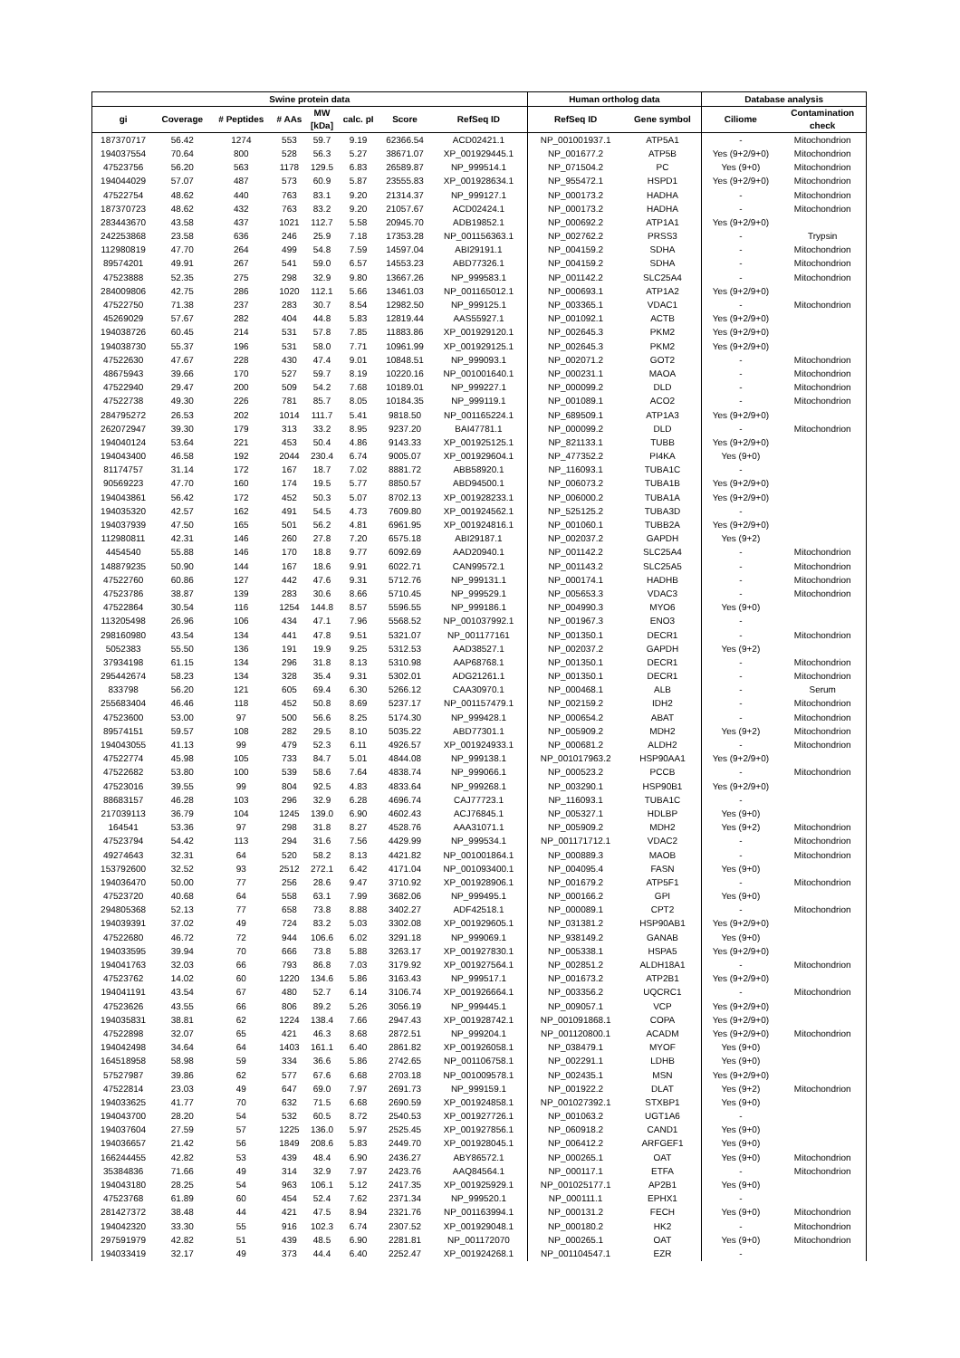| Swine protein data | | | | | | | | Human ortholog data | | Database analysis | |
| --- | --- | --- | --- | --- | --- | --- | --- | --- | --- | --- | --- |
| gi | Coverage | # Peptides | # AAs | MW [kDa] | calc. pI | Score | RefSeq ID | RefSeq ID | Gene symbol | Ciliome | Contamination check |
| 187370717 | 56.42 | 1274 | 553 | 59.7 | 9.19 | 62366.54 | ACD02421.1 | NP_001001937.1 | ATP5A1 | - | Mitochondrion |
| 194037554 | 70.64 | 800 | 528 | 56.3 | 5.27 | 38671.07 | XP_001929445.1 | NP_001677.2 | ATP5B | Yes (9+2/9+0) | Mitochondrion |
| 47523756 | 56.20 | 563 | 1178 | 129.5 | 6.83 | 26589.87 | NP_999514.1 | NP_071504.2 | PC | Yes (9+0) | Mitochondrion |
| 194044029 | 57.07 | 487 | 573 | 60.9 | 5.87 | 23555.83 | XP_001928634.1 | NP_955472.1 | HSPD1 | Yes (9+2/9+0) | Mitochondrion |
| 47522754 | 48.62 | 440 | 763 | 83.1 | 9.20 | 21314.37 | NP_999127.1 | NP_000173.2 | HADHA | - | Mitochondrion |
| 187370723 | 48.62 | 432 | 763 | 83.2 | 9.20 | 21057.67 | ACD02424.1 | NP_000173.2 | HADHA | - | Mitochondrion |
| 283443670 | 43.58 | 437 | 1021 | 112.7 | 5.58 | 20945.70 | ADB19852.1 | NP_000692.2 | ATP1A1 | Yes (9+2/9+0) | |
| 242253868 | 23.58 | 636 | 246 | 25.9 | 7.18 | 17353.28 | NP_001156363.1 | NP_002762.2 | PRSS3 | - | Trypsin |
| 112980819 | 47.70 | 264 | 499 | 54.8 | 7.59 | 14597.04 | ABI29191.1 | NP_004159.2 | SDHA | - | Mitochondrion |
| 89574201 | 49.91 | 267 | 541 | 59.0 | 6.57 | 14553.23 | ABD77326.1 | NP_004159.2 | SDHA | - | Mitochondrion |
| 47523888 | 52.35 | 275 | 298 | 32.9 | 9.80 | 13667.26 | NP_999583.1 | NP_001142.2 | SLC25A4 | - | Mitochondrion |
| 284009806 | 42.75 | 286 | 1020 | 112.1 | 5.66 | 13461.03 | NP_001165012.1 | NP_000693.1 | ATP1A2 | Yes (9+2/9+0) | |
| 47522750 | 71.38 | 237 | 283 | 30.7 | 8.54 | 12982.50 | NP_999125.1 | NP_003365.1 | VDAC1 | - | Mitochondrion |
| 45269029 | 57.67 | 282 | 404 | 44.8 | 5.83 | 12819.44 | AAS55927.1 | NP_001092.1 | ACTB | Yes (9+2/9+0) | |
| 194038726 | 60.45 | 214 | 531 | 57.8 | 7.85 | 11883.86 | XP_001929120.1 | NP_002645.3 | PKM2 | Yes (9+2/9+0) | |
| 194038730 | 55.37 | 196 | 531 | 58.0 | 7.71 | 10961.99 | XP_001929125.1 | NP_002645.3 | PKM2 | Yes (9+2/9+0) | |
| 47522630 | 47.67 | 228 | 430 | 47.4 | 9.01 | 10848.51 | NP_999093.1 | NP_002071.2 | GOT2 | - | Mitochondrion |
| 48675943 | 39.66 | 170 | 527 | 59.7 | 8.19 | 10220.16 | NP_001001640.1 | NP_000231.1 | MAOA | - | Mitochondrion |
| 47522940 | 29.47 | 200 | 509 | 54.2 | 7.68 | 10189.01 | NP_999227.1 | NP_000099.2 | DLD | - | Mitochondrion |
| 47522738 | 49.30 | 226 | 781 | 85.7 | 8.05 | 10184.35 | NP_999119.1 | NP_001089.1 | ACO2 | - | Mitochondrion |
| 284795272 | 26.53 | 202 | 1014 | 111.7 | 5.41 | 9818.50 | NP_001165224.1 | NP_689509.1 | ATP1A3 | Yes (9+2/9+0) | |
| 262072947 | 39.30 | 179 | 313 | 33.2 | 8.95 | 9237.20 | BAI47781.1 | NP_000099.2 | DLD | - | Mitochondrion |
| 194040124 | 53.64 | 221 | 453 | 50.4 | 4.86 | 9143.33 | XP_001925125.1 | NP_821133.1 | TUBB | Yes (9+2/9+0) | |
| 194043400 | 46.58 | 192 | 2044 | 230.4 | 6.74 | 9005.07 | XP_001929604.1 | NP_477352.2 | PI4KA | Yes (9+0) | |
| 81174757 | 31.14 | 172 | 167 | 18.7 | 7.02 | 8881.72 | ABB58920.1 | NP_116093.1 | TUBA1C | - | |
| 90569223 | 47.70 | 160 | 174 | 19.5 | 5.77 | 8850.57 | ABD94500.1 | NP_006073.2 | TUBA1B | Yes (9+2/9+0) | |
| 194043861 | 56.42 | 172 | 452 | 50.3 | 5.07 | 8702.13 | XP_001928233.1 | NP_006000.2 | TUBA1A | Yes (9+2/9+0) | |
| 194035320 | 42.57 | 162 | 491 | 54.5 | 4.73 | 7609.80 | XP_001924562.1 | NP_525125.2 | TUBA3D | - | |
| 194037939 | 47.50 | 165 | 501 | 56.2 | 4.81 | 6961.95 | XP_001924816.1 | NP_001060.1 | TUBB2A | Yes (9+2/9+0) | |
| 112980811 | 42.31 | 146 | 260 | 27.8 | 7.20 | 6575.18 | ABI29187.1 | NP_002037.2 | GAPDH | Yes (9+2) | |
| 4454540 | 55.88 | 146 | 170 | 18.8 | 9.77 | 6092.69 | AAD20940.1 | NP_001142.2 | SLC25A4 | - | Mitochondrion |
| 148879235 | 50.90 | 144 | 167 | 18.6 | 9.91 | 6022.71 | CAN99572.1 | NP_001143.2 | SLC25A5 | - | Mitochondrion |
| 47522760 | 60.86 | 127 | 442 | 47.6 | 9.31 | 5712.76 | NP_999131.1 | NP_000174.1 | HADHB | - | Mitochondrion |
| 47523786 | 38.87 | 139 | 283 | 30.6 | 8.66 | 5710.45 | NP_999529.1 | NP_005653.3 | VDAC3 | - | Mitochondrion |
| 47522864 | 30.54 | 116 | 1254 | 144.8 | 8.57 | 5596.55 | NP_999186.1 | NP_004990.3 | MYO6 | Yes (9+0) | |
| 113205498 | 26.96 | 106 | 434 | 47.1 | 7.96 | 5568.52 | NP_001037992.1 | NP_001967.3 | ENO3 | - | |
| 298160980 | 43.54 | 134 | 441 | 47.8 | 9.51 | 5321.07 | NP_001177161 | NP_001350.1 | DECR1 | - | Mitochondrion |
| 5052383 | 55.50 | 136 | 191 | 19.9 | 9.25 | 5312.53 | AAD38527.1 | NP_002037.2 | GAPDH | Yes (9+2) | |
| 37934198 | 61.15 | 134 | 296 | 31.8 | 8.13 | 5310.98 | AAP68768.1 | NP_001350.1 | DECR1 | - | Mitochondrion |
| 295442674 | 58.23 | 134 | 328 | 35.4 | 9.31 | 5302.01 | ADG21261.1 | NP_001350.1 | DECR1 | - | Mitochondrion |
| 833798 | 56.20 | 121 | 605 | 69.4 | 6.30 | 5266.12 | CAA30970.1 | NP_000468.1 | ALB | - | Serum |
| 255683404 | 46.46 | 118 | 452 | 50.8 | 8.69 | 5237.17 | NP_001157479.1 | NP_002159.2 | IDH2 | - | Mitochondrion |
| 47523600 | 53.00 | 97 | 500 | 56.6 | 8.25 | 5174.30 | NP_999428.1 | NP_000654.2 | ABAT | - | Mitochondrion |
| 89574151 | 59.57 | 108 | 282 | 29.5 | 8.10 | 5035.22 | ABD77301.1 | NP_005909.2 | MDH2 | Yes (9+2) | Mitochondrion |
| 194043055 | 41.13 | 99 | 479 | 52.3 | 6.11 | 4926.57 | XP_001924933.1 | NP_000681.2 | ALDH2 | - | Mitochondrion |
| 47522774 | 45.98 | 105 | 733 | 84.7 | 5.01 | 4844.08 | NP_999138.1 | NP_001017963.2 | HSP90AA1 | Yes (9+2/9+0) | |
| 47522682 | 53.80 | 100 | 539 | 58.6 | 7.64 | 4838.74 | NP_999066.1 | NP_000523.2 | PCCB | - | Mitochondrion |
| 47523016 | 39.55 | 99 | 804 | 92.5 | 4.83 | 4833.64 | NP_999268.1 | NP_003290.1 | HSP90B1 | Yes (9+2/9+0) | |
| 88683157 | 46.28 | 103 | 296 | 32.9 | 6.28 | 4696.74 | CAJ77723.1 | NP_116093.1 | TUBA1C | - | |
| 217039113 | 36.79 | 104 | 1245 | 139.0 | 6.90 | 4602.43 | ACJ76845.1 | NP_005327.1 | HDLBP | Yes (9+0) | |
| 164541 | 53.36 | 97 | 298 | 31.8 | 8.27 | 4528.76 | AAA31071.1 | NP_005909.2 | MDH2 | Yes (9+2) | Mitochondrion |
| 47523794 | 54.42 | 113 | 294 | 31.6 | 7.56 | 4429.99 | NP_999534.1 | NP_001171712.1 | VDAC2 | - | Mitochondrion |
| 49274643 | 32.31 | 64 | 520 | 58.2 | 8.13 | 4421.82 | NP_001001864.1 | NP_000889.3 | MAOB | - | Mitochondrion |
| 153792600 | 32.52 | 93 | 2512 | 272.1 | 6.42 | 4171.04 | NP_001093400.1 | NP_004095.4 | FASN | Yes (9+0) | |
| 194036470 | 50.00 | 77 | 256 | 28.6 | 9.47 | 3710.92 | XP_001928906.1 | NP_001679.2 | ATP5F1 | - | Mitochondrion |
| 47523720 | 40.68 | 64 | 558 | 63.1 | 7.99 | 3682.06 | NP_999495.1 | NP_000166.2 | GPI | Yes (9+0) | |
| 294805368 | 52.13 | 77 | 658 | 73.8 | 8.88 | 3402.27 | ADF42518.1 | NP_000089.1 | CPT2 | - | Mitochondrion |
| 194039391 | 37.02 | 49 | 724 | 83.2 | 5.03 | 3302.08 | XP_001929605.1 | NP_031381.2 | HSP90AB1 | Yes (9+2/9+0) | |
| 47522680 | 46.72 | 72 | 944 | 106.6 | 6.02 | 3291.18 | NP_999069.1 | NP_938149.2 | GANAB | Yes (9+0) | |
| 194033595 | 39.94 | 70 | 666 | 73.8 | 5.88 | 3263.17 | XP_001927830.1 | NP_005338.1 | HSPA5 | Yes (9+2/9+0) | |
| 194041763 | 32.03 | 66 | 793 | 86.8 | 7.03 | 3179.92 | XP_001927564.1 | NP_002851.2 | ALDH18A1 | - | Mitochondrion |
| 47523762 | 14.02 | 60 | 1220 | 134.6 | 5.86 | 3163.43 | NP_999517.1 | NP_001673.2 | ATP2B1 | Yes (9+2/9+0) | |
| 194041191 | 43.54 | 67 | 480 | 52.7 | 6.14 | 3106.74 | XP_001926664.1 | NP_003356.2 | UQCRC1 | - | Mitochondrion |
| 47523626 | 43.55 | 66 | 806 | 89.2 | 5.26 | 3056.19 | NP_999445.1 | NP_009057.1 | VCP | Yes (9+2/9+0) | |
| 194035831 | 38.81 | 62 | 1224 | 138.4 | 7.66 | 2947.43 | XP_001928742.1 | NP_001091868.1 | COPA | Yes (9+2/9+0) | |
| 47522898 | 32.07 | 65 | 421 | 46.3 | 8.68 | 2872.51 | NP_999204.1 | NP_001120800.1 | ACADM | Yes (9+2/9+0) | Mitochondrion |
| 194042498 | 34.64 | 64 | 1403 | 161.1 | 6.40 | 2861.82 | XP_001926058.1 | NP_038479.1 | MYOF | Yes (9+0) | |
| 164518958 | 58.98 | 59 | 334 | 36.6 | 5.86 | 2742.65 | NP_001106758.1 | NP_002291.1 | LDHB | Yes (9+0) | |
| 57527987 | 39.86 | 62 | 577 | 67.6 | 6.68 | 2703.18 | NP_001009578.1 | NP_002435.1 | MSN | Yes (9+2/9+0) | |
| 47522814 | 23.03 | 49 | 647 | 69.0 | 7.97 | 2691.73 | NP_999159.1 | NP_001922.2 | DLAT | Yes (9+2) | Mitochondrion |
| 194033625 | 41.77 | 70 | 632 | 71.5 | 6.68 | 2690.59 | XP_001924858.1 | NP_001027392.1 | STXBP1 | Yes (9+0) | |
| 194043700 | 28.20 | 54 | 532 | 60.5 | 8.72 | 2540.53 | XP_001927726.1 | NP_001063.2 | UGT1A6 | - | |
| 194037604 | 27.59 | 57 | 1225 | 136.0 | 5.97 | 2525.45 | XP_001927856.1 | NP_060918.2 | CAND1 | Yes (9+0) | |
| 194036657 | 21.42 | 56 | 1849 | 208.6 | 5.83 | 2449.70 | XP_001928045.1 | NP_006412.2 | ARFGEF1 | Yes (9+0) | |
| 166244455 | 42.82 | 53 | 439 | 48.4 | 6.90 | 2436.27 | ABY86572.1 | NP_000265.1 | OAT | Yes (9+0) | Mitochondrion |
| 35384836 | 71.66 | 49 | 314 | 32.9 | 7.97 | 2423.76 | AAQ84564.1 | NP_000117.1 | ETFA | - | Mitochondrion |
| 194043180 | 28.25 | 54 | 963 | 106.1 | 5.12 | 2417.35 | XP_001925929.1 | NP_001025177.1 | AP2B1 | Yes (9+0) | |
| 47523768 | 61.89 | 60 | 454 | 52.4 | 7.62 | 2371.34 | NP_999520.1 | NP_000111.1 | EPHX1 | - | |
| 281427372 | 38.48 | 44 | 421 | 47.5 | 8.94 | 2321.76 | NP_001163994.1 | NP_000131.2 | FECH | Yes (9+0) | Mitochondrion |
| 194042320 | 33.30 | 55 | 916 | 102.3 | 6.74 | 2307.52 | XP_001929048.1 | NP_000180.2 | HK2 | - | Mitochondrion |
| 297591979 | 42.82 | 51 | 439 | 48.5 | 6.90 | 2281.81 | NP_001172070 | NP_000265.1 | OAT | Yes (9+0) | Mitochondrion |
| 194033419 | 32.17 | 49 | 373 | 44.4 | 6.40 | 2252.47 | XP_001924268.1 | NP_001104547.1 | EZR | - | |